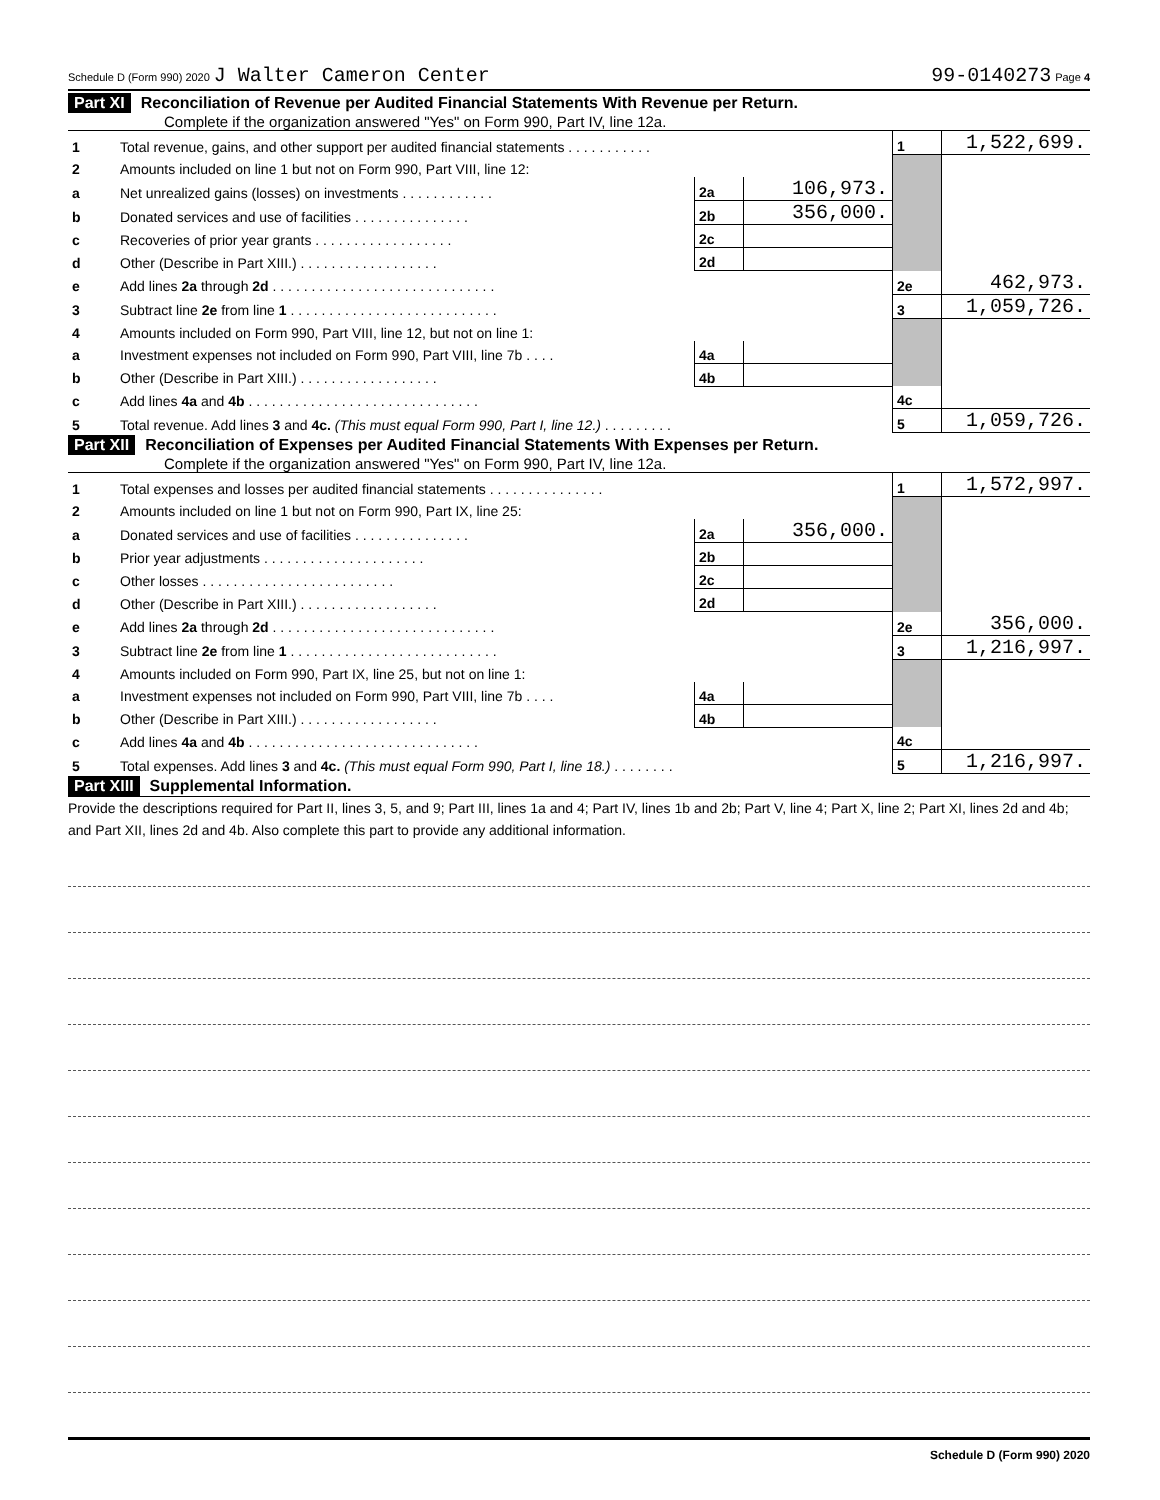Schedule D (Form 990) 2020 J Walter Cameron Center 99-0140273 Page 4
Part XI Reconciliation of Revenue per Audited Financial Statements With Revenue per Return.
Complete if the organization answered "Yes" on Form 990, Part IV, line 12a.
| 1 | Total revenue, gains, and other support per audited financial statements . . . . . . . . . . . | | | 1 | 1,522,699. |
| 2 | Amounts included on line 1 but not on Form 990, Part VIII, line 12: | | | | |
| a | Net unrealized gains (losses) on investments . . . . . . . . . . . . | 2a | 106,973. | | |
| b | Donated services and use of facilities . . . . . . . . . . . . . . . | 2b | 356,000. | | |
| c | Recoveries of prior year grants . . . . . . . . . . . . . . . . . . | 2c | | | |
| d | Other (Describe in Part XIII.) . . . . . . . . . . . . . . . . . . | 2d | | | |
| e | Add lines 2a through 2d . . . . . . . . . . . . . . . . . . . . . . . . . . . . . | | | 2e | 462,973. |
| 3 | Subtract line 2e from line 1 . . . . . . . . . . . . . . . . . . . . . . . . . . . | | | 3 | 1,059,726. |
| 4 | Amounts included on Form 990, Part VIII, line 12, but not on line 1: | | | | |
| a | Investment expenses not included on Form 990, Part VIII, line 7b . . . . | 4a | | | |
| b | Other (Describe in Part XIII.) . . . . . . . . . . . . . . . . . . | 4b | | | |
| c | Add lines 4a and 4b . . . . . . . . . . . . . . . . . . . . . . . . . . . . . . | | | 4c | |
| 5 | Total revenue. Add lines 3 and 4c. (This must equal Form 990, Part I, line 12.) . . . . . . . . . | | | 5 | 1,059,726. |
Part XII Reconciliation of Expenses per Audited Financial Statements With Expenses per Return.
Complete if the organization answered "Yes" on Form 990, Part IV, line 12a.
| 1 | Total expenses and losses per audited financial statements . . . . . . . . . . . . . . . | | | 1 | 1,572,997. |
| 2 | Amounts included on line 1 but not on Form 990, Part IX, line 25: | | | | |
| a | Donated services and use of facilities . . . . . . . . . . . . . . . | 2a | 356,000. | | |
| b | Prior year adjustments . . . . . . . . . . . . . . . . . . . . . | 2b | | | |
| c | Other losses . . . . . . . . . . . . . . . . . . . . . . . . . | 2c | | | |
| d | Other (Describe in Part XIII.) . . . . . . . . . . . . . . . . . . | 2d | | | |
| e | Add lines 2a through 2d . . . . . . . . . . . . . . . . . . . . . . . . . . . . . | | | 2e | 356,000. |
| 3 | Subtract line 2e from line 1 . . . . . . . . . . . . . . . . . . . . . . . . . . . | | | 3 | 1,216,997. |
| 4 | Amounts included on Form 990, Part IX, line 25, but not on line 1: | | | | |
| a | Investment expenses not included on Form 990, Part VIII, line 7b . . . . | 4a | | | |
| b | Other (Describe in Part XIII.) . . . . . . . . . . . . . . . . . . | 4b | | | |
| c | Add lines 4a and 4b . . . . . . . . . . . . . . . . . . . . . . . . . . . . . . | | | 4c | |
| 5 | Total expenses. Add lines 3 and 4c. (This must equal Form 990, Part I, line 18.) . . . . . . . . | | | 5 | 1,216,997. |
Part XIII Supplemental Information.
Provide the descriptions required for Part II, lines 3, 5, and 9; Part III, lines 1a and 4; Part IV, lines 1b and 2b; Part V, line 4; Part X, line 2; Part XI, lines 2d and 4b; and Part XII, lines 2d and 4b. Also complete this part to provide any additional information.
Schedule D (Form 990) 2020